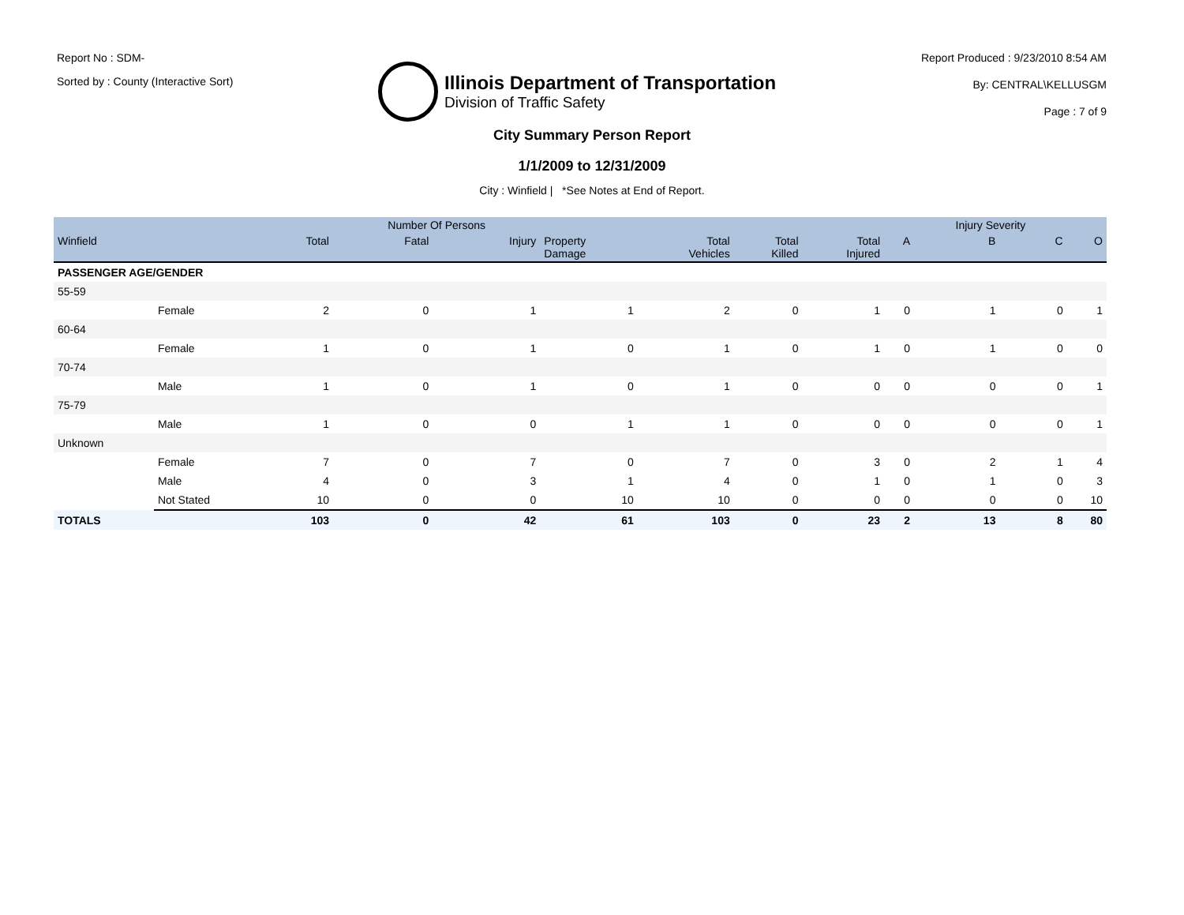Report No : SDM-
Sorted by : County (Interactive Sort)
Illinois Department of Transportation
Division of Traffic Safety
Report Produced : 9/23/2010 8:54 AM
By: CENTRAL\KELLUSGM
Page : 7 of 9
City Summary Person Report
1/1/2009 to 12/31/2009
City : Winfield | *See Notes at End of Report.
| | | | Number Of Persons | | | | | | | Injury Severity | | |
| --- | --- | --- | --- | --- | --- | --- | --- | --- | --- | --- | --- | --- |
| Winfield | | Total | Fatal | Injury | Property Damage | Total Vehicles | Total Killed | Total Injured | A | B | C | O |
| PASSENGER AGE/GENDER | | | | | | | | | | | | |
| 55-59 | | | | | | | | | | | | |
| | Female | 2 | 0 | 1 | 1 | 2 | 0 | 1 | 0 | 1 | 0 | 1 |
| 60-64 | | | | | | | | | | | | |
| | Female | 1 | 0 | 1 | 0 | 1 | 0 | 1 | 0 | 1 | 0 | 0 |
| 70-74 | | | | | | | | | | | | |
| | Male | 1 | 0 | 1 | 0 | 1 | 0 | 0 | 0 | 0 | 0 | 1 |
| 75-79 | | | | | | | | | | | | |
| | Male | 1 | 0 | 0 | 1 | 1 | 0 | 0 | 0 | 0 | 0 | 1 |
| Unknown | | | | | | | | | | | | |
| | Female | 7 | 0 | 7 | 0 | 7 | 0 | 3 | 0 | 2 | 1 | 4 |
| | Male | 4 | 0 | 3 | 1 | 4 | 0 | 1 | 0 | 1 | 0 | 3 |
| | Not Stated | 10 | 0 | 0 | 10 | 10 | 0 | 0 | 0 | 0 | 0 | 10 |
| TOTALS | | 103 | 0 | 42 | 61 | 103 | 0 | 23 | 2 | 13 | 8 | 80 |